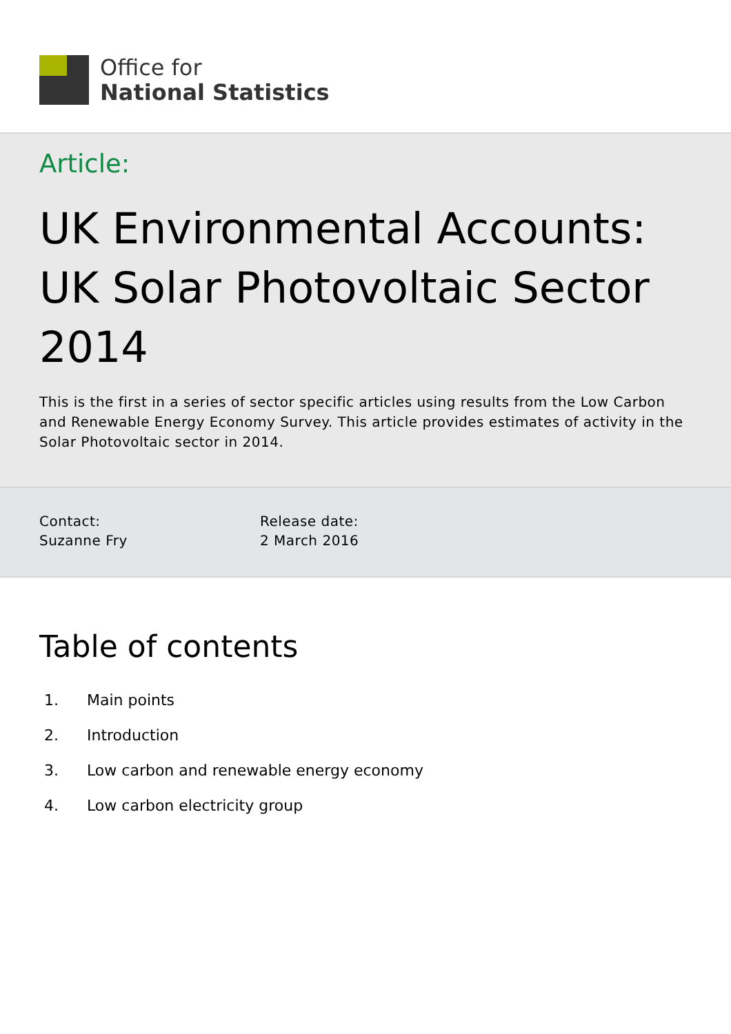Office for
National Statistics
Article:
UK Environmental Accounts: UK Solar Photovoltaic Sector 2014
This is the first in a series of sector specific articles using results from the Low Carbon and Renewable Energy Economy Survey. This article provides estimates of activity in the Solar Photovoltaic sector in 2014.
Contact:
Suzanne Fry
Release date:
2 March 2016
Table of contents
1. Main points
2. Introduction
3. Low carbon and renewable energy economy
4. Low carbon electricity group